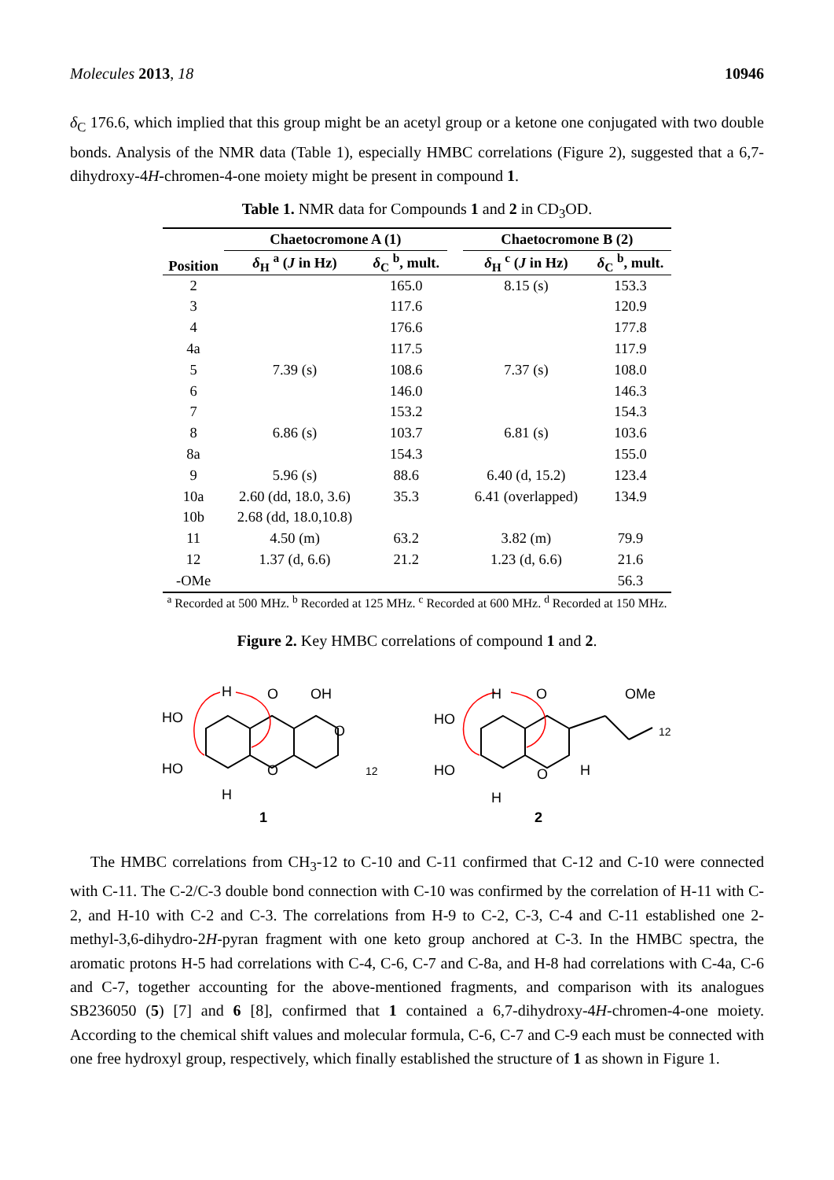Molecules 2013, 18 10946
δ<sub>C</sub> 176.6, which implied that this group might be an acetyl group or a ketone one conjugated with two double bonds. Analysis of the NMR data (Table 1), especially HMBC correlations (Figure 2), suggested that a 6,7-dihydroxy-4H-chromen-4-one moiety might be present in compound 1.
Table 1. NMR data for Compounds 1 and 2 in CD<sub>3</sub>OD.
| Position | Chaetocromone A (1) | | | Chaetocromone B (2) | |
| --- | --- | --- | --- | --- | --- |
| | δ<sub>H</sub> <sup>a</sup> ( J in Hz) | δ<sub>C</sub> <sup>b</sup>, mult. | | δ<sub>H</sub> <sup>c</sup> ( J in Hz) | δ<sub>C</sub> <sup>b</sup>, mult. |
| 2 | | 165.0 | | 8.15 (s) | 153.3 |
| 3 | | 117.6 | | | 120.9 |
| 4 | | 176.6 | | | 177.8 |
| 4a | | 117.5 | | | 117.9 |
| 5 | 7.39 (s) | 108.6 | | 7.37 (s) | 108.0 |
| 6 | | 146.0 | | | 146.3 |
| 7 | | 153.2 | | | 154.3 |
| 8 | 6.86 (s) | 103.7 | | 6.81 (s) | 103.6 |
| 8a | | 154.3 | | | 155.0 |
| 9 | 5.96 (s) | 88.6 | | 6.40 (d, 15.2) | 123.4 |
| 10a | 2.60 (dd, 18.0, 3.6) | 35.3 | | 6.41 (overlapped) | 134.9 |
| 10b | 2.68 (dd, 18.0,10.8) | | | | |
| 11 | 4.50 (m) | 63.2 | | 3.82 (m) | 79.9 |
| 12 | 1.37 (d, 6.6) | 21.2 | | 1.23 (d, 6.6) | 21.6 |
| -OMe | | | | | 56.3 |
<sup>a</sup> Recorded at 500 MHz. <sup>b</sup> Recorded at 125 MHz. <sup>c</sup> Recorded at 600 MHz. <sup>d</sup> Recorded at 150 MHz.
Figure 2. Key HMBC correlations of compound 1 and 2.
H
HO
HO
H
O
OH
O
O
12
1
H
HO
HO
H
O
OMe
O
H
12
2
The HMBC correlations from CH<sub>3</sub>-12 to C-10 and C-11 confirmed that C-12 and C-10 were connected with C-11. The C-2/C-3 double bond connection with C-10 was confirmed by the correlation of H-11 with C-2, and H-10 with C-2 and C-3. The correlations from H-9 to C-2, C-3, C-4 and C-11 established one 2-methyl-3,6-dihydro-2H-pyran fragment with one keto group anchored at C-3. In the HMBC spectra, the aromatic protons H-5 had correlations with C-4, C-6, C-7 and C-8a, and H-8 had correlations with C-4a, C-6 and C-7, together accounting for the above-mentioned fragments, and comparison with its analogues SB236050 (5) [7] and 6 [8], confirmed that 1 contained a 6,7-dihydroxy-4H-chromen-4-one moiety. According to the chemical shift values and molecular formula, C-6, C-7 and C-9 each must be connected with one free hydroxyl group, respectively, which finally established the structure of 1 as shown in Figure 1.